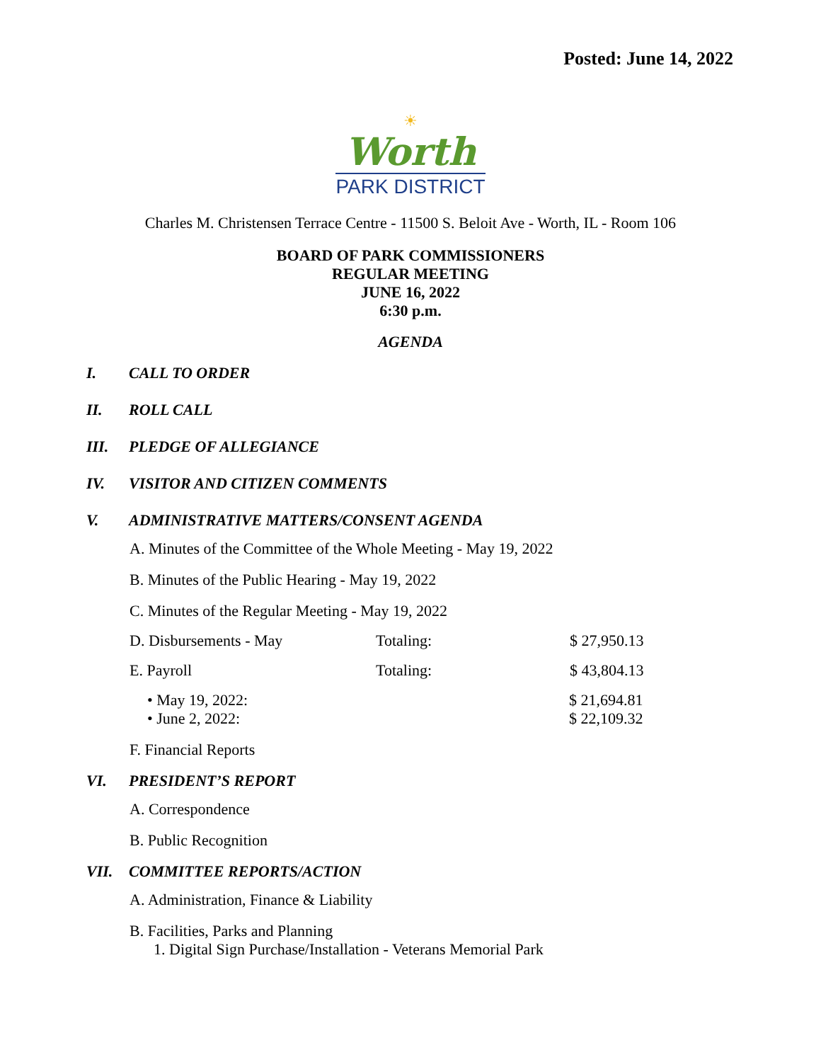Posted: June 14, 2022
☀
Worth
PARK DISTRICT
Charles M. Christensen Terrace Centre - 11500 S. Beloit Ave - Worth, IL - Room 106
BOARD OF PARK COMMISSIONERS
REGULAR MEETING
JUNE 16, 2022
6:30 p.m.
AGENDA
I. CALL TO ORDER
II. ROLL CALL
III. PLEDGE OF ALLEGIANCE
IV. VISITOR AND CITIZEN COMMENTS
V. ADMINISTRATIVE MATTERS/CONSENT AGENDA
A. Minutes of the Committee of the Whole Meeting - May 19, 2022
B. Minutes of the Public Hearing - May 19, 2022
C. Minutes of the Regular Meeting - May 19, 2022
D. Disbursements - May Totaling: $ 27,950.13
E. Payroll Totaling: $ 43,804.13
• May 19, 2022: $ 21,694.81
• June 2, 2022: $ 22,109.32
F. Financial Reports
VI. PRESIDENT’S REPORT
A. Correspondence
B. Public Recognition
VII. COMMITTEE REPORTS/ACTION
A. Administration, Finance & Liability
B. Facilities, Parks and Planning
1. Digital Sign Purchase/Installation - Veterans Memorial Park